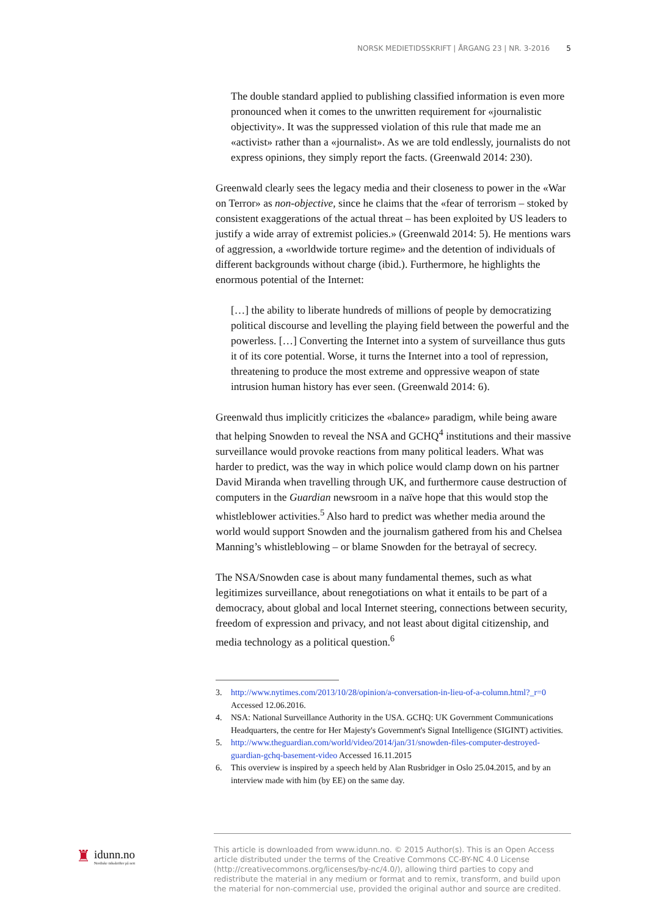NORSK MEDIETIDSSKRIFT | ÅRGANG 23 | NR. 3-2016 5
The double standard applied to publishing classified information is even more pronounced when it comes to the unwritten requirement for «journalistic objectivity». It was the suppressed violation of this rule that made me an «activist» rather than a «journalist». As we are told endlessly, journalists do not express opinions, they simply report the facts. (Greenwald 2014: 230).
Greenwald clearly sees the legacy media and their closeness to power in the «War on Terror» as non-objective, since he claims that the «fear of terrorism – stoked by consistent exaggerations of the actual threat – has been exploited by US leaders to justify a wide array of extremist policies.» (Greenwald 2014: 5). He mentions wars of aggression, a «worldwide torture regime» and the detention of individuals of different backgrounds without charge (ibid.). Furthermore, he highlights the enormous potential of the Internet:
[…] the ability to liberate hundreds of millions of people by democratizing political discourse and levelling the playing field between the powerful and the powerless. […] Converting the Internet into a system of surveillance thus guts it of its core potential. Worse, it turns the Internet into a tool of repression, threatening to produce the most extreme and oppressive weapon of state intrusion human history has ever seen. (Greenwald 2014: 6).
Greenwald thus implicitly criticizes the «balance» paradigm, while being aware that helping Snowden to reveal the NSA and GCHQ<sup>4</sup> institutions and their massive surveillance would provoke reactions from many political leaders. What was harder to predict, was the way in which police would clamp down on his partner David Miranda when travelling through UK, and furthermore cause destruction of computers in the Guardian newsroom in a naïve hope that this would stop the whistleblower activities.<sup>5</sup> Also hard to predict was whether media around the world would support Snowden and the journalism gathered from his and Chelsea Manning’s whistleblowing – or blame Snowden for the betrayal of secrecy.
The NSA/Snowden case is about many fundamental themes, such as what legitimizes surveillance, about renegotiations on what it entails to be part of a democracy, about global and local Internet steering, connections between security, freedom of expression and privacy, and not least about digital citizenship, and media technology as a political question.<sup>6</sup>
3. http://www.nytimes.com/2013/10/28/opinion/a-conversation-in-lieu-of-a-column.html?_r=0 Accessed 12.06.2016.
4. NSA: National Surveillance Authority in the USA. GCHQ: UK Government Communications Headquarters, the centre for Her Majesty's Government's Signal Intelligence (SIGINT) activities.
5. http://www.theguardian.com/world/video/2014/jan/31/snowden-files-computer-destroyed-guardian-gchq-basement-video Accessed 16.11.2015
6. This overview is inspired by a speech held by Alan Rusbridger in Oslo 25.04.2015, and by an interview made with him (by EE) on the same day.
♜
idunn.no
Nordiske tidsskrifter på nett
This article is downloaded from www.idunn.no. © 2015 Author(s). This is an Open Access article distributed under the terms of the Creative Commons CC-BY-NC 4.0 License (http://creativecommons.org/licenses/by-nc/4.0/), allowing third parties to copy and redistribute the material in any medium or format and to remix, transform, and build upon the material for non-commercial use, provided the original author and source are credited.